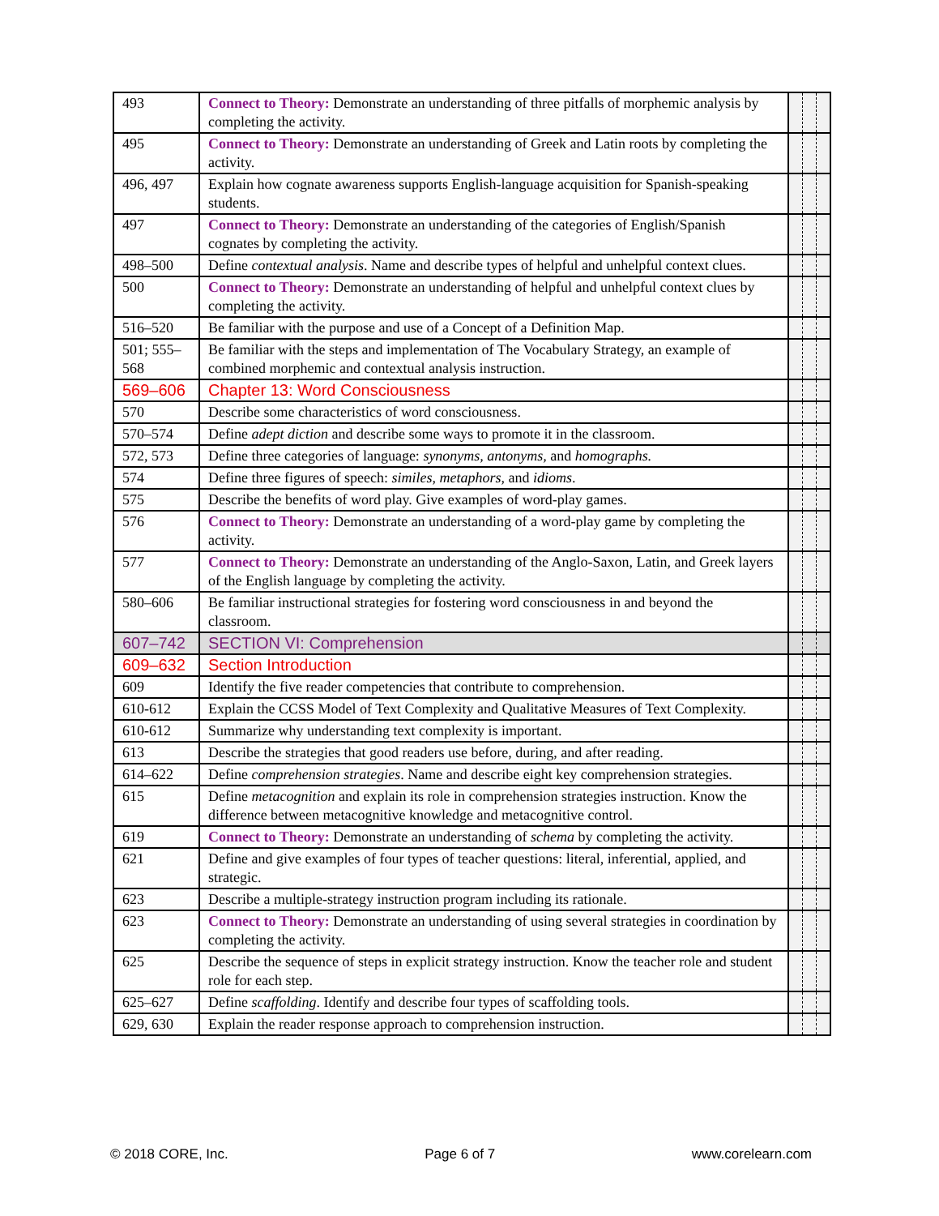| 493 | Connect to Theory: Demonstrate an understanding of three pitfalls of morphemic analysis by completing the activity. | | | |
| 495 | Connect to Theory: Demonstrate an understanding of Greek and Latin roots by completing the activity. | | | |
| 496, 497 | Explain how cognate awareness supports English-language acquisition for Spanish-speaking students. | | | |
| 497 | Connect to Theory: Demonstrate an understanding of the categories of English/Spanish cognates by completing the activity. | | | |
| 498–500 | Define contextual analysis . Name and describe types of helpful and unhelpful context clues. | | | |
| 500 | Connect to Theory: Demonstrate an understanding of helpful and unhelpful context clues by completing the activity. | | | |
| 516–520 | Be familiar with the purpose and use of a Concept of a Definition Map. | | | |
| 501; 555–568 | Be familiar with the steps and implementation of The Vocabulary Strategy, an example of combined morphemic and contextual analysis instruction. | | | |
| 569–606 | Chapter 13: Word Consciousness | | | |
| 570 | Describe some characteristics of word consciousness. | | | |
| 570–574 | Define adept diction and describe some ways to promote it in the classroom. | | | |
| 572, 573 | Define three categories of language: synonyms, antonyms, and homographs. | | | |
| 574 | Define three figures of speech: similes , metaphors , and idioms . | | | |
| 575 | Describe the benefits of word play. Give examples of word-play games. | | | |
| 576 | Connect to Theory: Demonstrate an understanding of a word-play game by completing the activity. | | | |
| 577 | Connect to Theory: Demonstrate an understanding of the Anglo-Saxon, Latin, and Greek layers of the English language by completing the activity. | | | |
| 580–606 | Be familiar instructional strategies for fostering word consciousness in and beyond the classroom. | | | |
| 607–742 | SECTION VI: Comprehension | | | |
| 609–632 | Section Introduction | | | |
| 609 | Identify the five reader competencies that contribute to comprehension. | | | |
| 610-612 | Explain the CCSS Model of Text Complexity and Qualitative Measures of Text Complexity. | | | |
| 610-612 | Summarize why understanding text complexity is important. | | | |
| 613 | Describe the strategies that good readers use before, during, and after reading. | | | |
| 614–622 | Define comprehension strategies . Name and describe eight key comprehension strategies. | | | |
| 615 | Define metacognition and explain its role in comprehension strategies instruction. Know the difference between metacognitive knowledge and metacognitive control. | | | |
| 619 | Connect to Theory: Demonstrate an understanding of schema by completing the activity. | | | |
| 621 | Define and give examples of four types of teacher questions: literal, inferential, applied, and strategic. | | | |
| 623 | Describe a multiple-strategy instruction program including its rationale. | | | |
| 623 | Connect to Theory: Demonstrate an understanding of using several strategies in coordination by completing the activity. | | | |
| 625 | Describe the sequence of steps in explicit strategy instruction. Know the teacher role and student role for each step. | | | |
| 625–627 | Define scaffolding . Identify and describe four types of scaffolding tools. | | | |
| 629, 630 | Explain the reader response approach to comprehension instruction. | | | |
© 2018 CORE, Inc. Page 6 of 7 www.corelearn.com